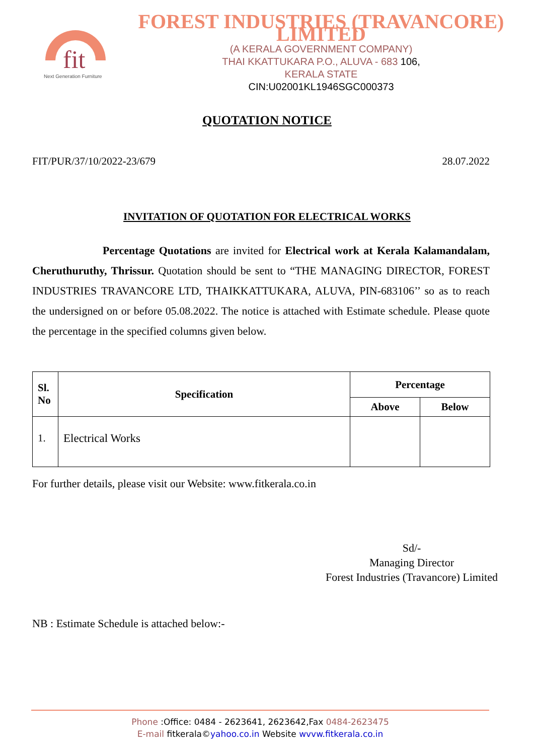fit
Next Generation Furniture
FOREST INDUSTRIES (TRAVANCORE) LIMITED
(A KERALA GOVERNMENT COMPANY)
THAI KKATTUKARA P.O., ALUVA - 683 106,
KERALA STATE
CIN:U02001KL1946SGC000373
QUOTATION NOTICE
FIT/PUR/37/10/2022-23/679 28.07.2022
INVITATION OF QUOTATION FOR ELECTRICAL WORKS
Percentage Quotations are invited for Electrical work at Kerala Kalamandalam, Cheruthuruthy, Thrissur. Quotation should be sent to “THE MANAGING DIRECTOR, FOREST INDUSTRIES TRAVANCORE LTD, THAIKKATTUKARA, ALUVA, PIN-683106’’ so as to reach the undersigned on or before 05.08.2022. The notice is attached with Estimate schedule. Please quote the percentage in the specified columns given below.
| Sl. No | Specification | Percentage | |
| --- | --- | --- | --- |
| | | Above | Below |
| 1. | Electrical Works | | |
For further details, please visit our Website: www.fitkerala.co.in
Sd/-
Managing Director
Forest Industries (Travancore) Limited
NB : Estimate Schedule is attached below:-
Phone :Office: 0484 - 2623641, 2623642,Fax 0484-2623475
E-mail fitkerala©yahoo.co.in Website wvvw.fitkerala.co.in